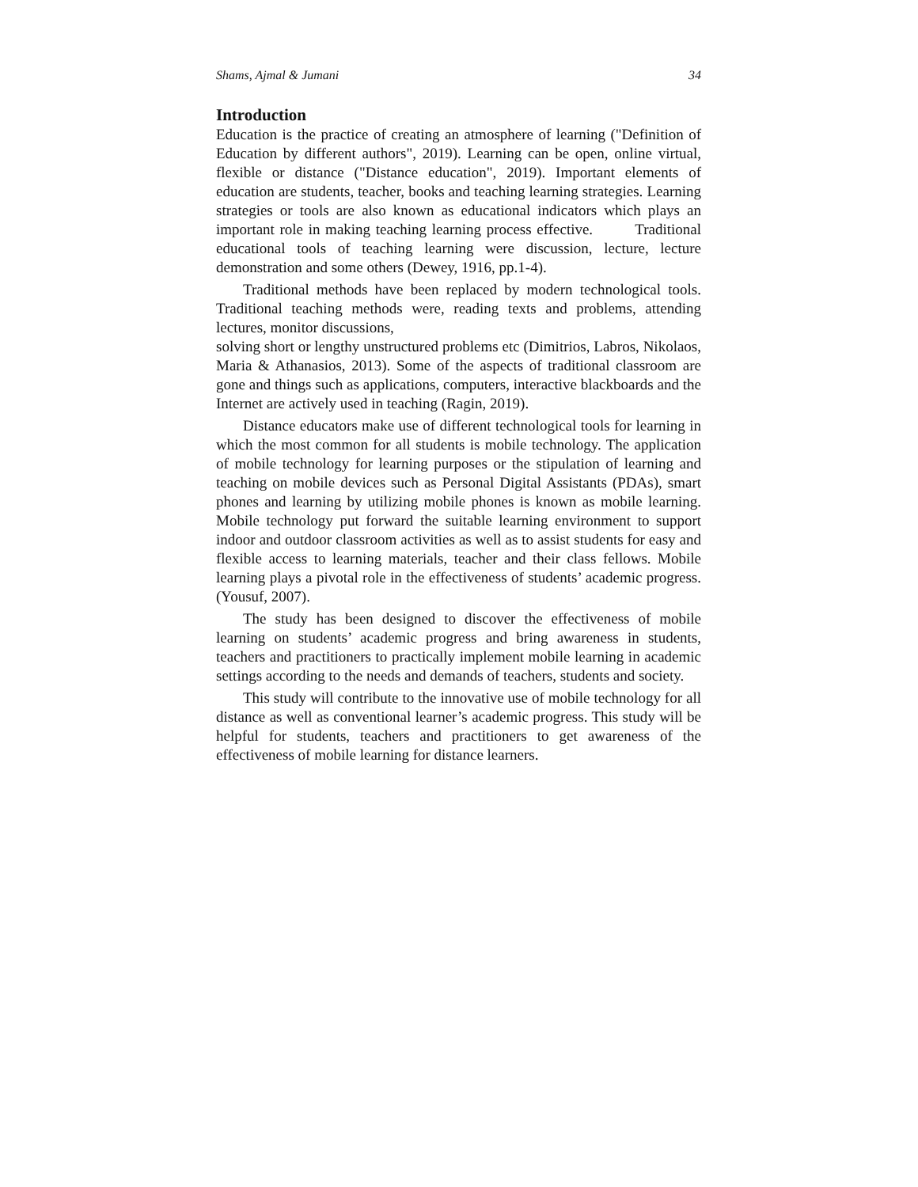Shams, Ajmal & Jumani 34
Introduction
Education is the practice of creating an atmosphere of learning ("Definition of Education by different authors", 2019). Learning can be open, online virtual, flexible or distance ("Distance education", 2019). Important elements of education are students, teacher, books and teaching learning strategies. Learning strategies or tools are also known as educational indicators which plays an important role in making teaching learning process effective. Traditional educational tools of teaching learning were discussion, lecture, lecture demonstration and some others (Dewey, 1916, pp.1-4).
Traditional methods have been replaced by modern technological tools. Traditional teaching methods were, reading texts and problems, attending lectures, monitor discussions,
solving short or lengthy unstructured problems etc (Dimitrios, Labros, Nikolaos, Maria & Athanasios, 2013). Some of the aspects of traditional classroom are gone and things such as applications, computers, interactive blackboards and the Internet are actively used in teaching (Ragin, 2019).
Distance educators make use of different technological tools for learning in which the most common for all students is mobile technology. The application of mobile technology for learning purposes or the stipulation of learning and teaching on mobile devices such as Personal Digital Assistants (PDAs), smart phones and learning by utilizing mobile phones is known as mobile learning. Mobile technology put forward the suitable learning environment to support indoor and outdoor classroom activities as well as to assist students for easy and flexible access to learning materials, teacher and their class fellows. Mobile learning plays a pivotal role in the effectiveness of students’ academic progress. (Yousuf, 2007).
The study has been designed to discover the effectiveness of mobile learning on students’ academic progress and bring awareness in students, teachers and practitioners to practically implement mobile learning in academic settings according to the needs and demands of teachers, students and society.
This study will contribute to the innovative use of mobile technology for all distance as well as conventional learner’s academic progress. This study will be helpful for students, teachers and practitioners to get awareness of the effectiveness of mobile learning for distance learners.